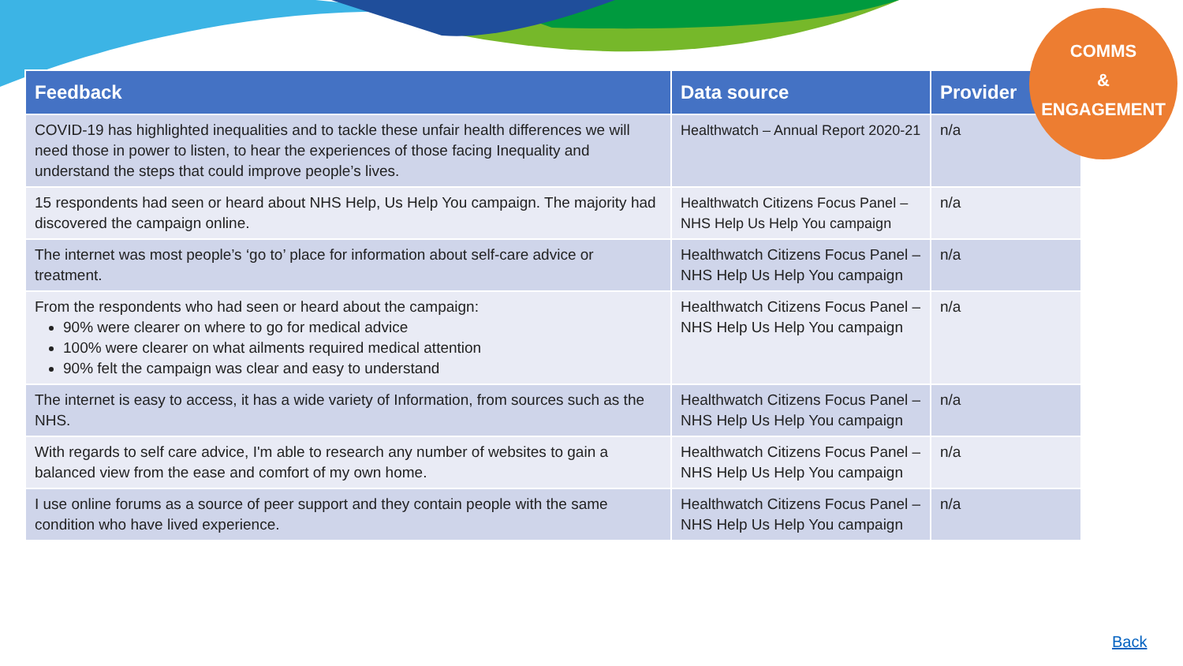COMMS
&
ENGAGEMENT
| Feedback | Data source | Provider |
| --- | --- | --- |
| COVID-19 has highlighted inequalities and to tackle these unfair health differences we will need those in power to listen, to hear the experiences of those facing Inequality and understand the steps that could improve people’s lives. | Healthwatch – Annual Report 2020-21 | n/a |
| 15 respondents had seen or heard about NHS Help, Us Help You campaign. The majority had discovered the campaign online. | Healthwatch Citizens Focus Panel – NHS Help Us Help You campaign | n/a |
| The internet was most people’s ‘go to’ place for information about self-care advice or treatment. | Healthwatch Citizens Focus Panel – NHS Help Us Help You campaign | n/a |
| From the respondents who had seen or heard about the campaign: 90% were clearer on where to go for medical advice 100% were clearer on what ailments required medical attention 90% felt the campaign was clear and easy to understand | Healthwatch Citizens Focus Panel – NHS Help Us Help You campaign | n/a |
| The internet is easy to access, it has a wide variety of Information, from sources such as the NHS. | Healthwatch Citizens Focus Panel – NHS Help Us Help You campaign | n/a |
| With regards to self care advice, I'm able to research any number of websites to gain a balanced view from the ease and comfort of my own home. | Healthwatch Citizens Focus Panel – NHS Help Us Help You campaign | n/a |
| I use online forums as a source of peer support and they contain people with the same condition who have lived experience. | Healthwatch Citizens Focus Panel – NHS Help Us Help You campaign | n/a |
Back